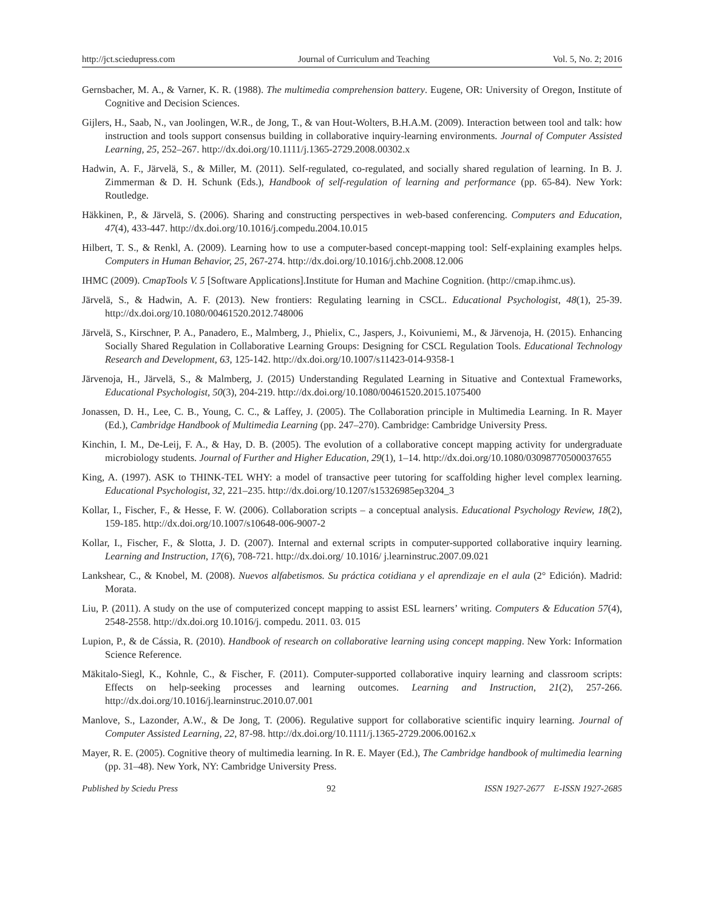http://jct.sciedupress.com Journal of Curriculum and Teaching Vol. 5, No. 2; 2016
Gernsbacher, M. A., & Varner, K. R. (1988). The multimedia comprehension battery. Eugene, OR: University of Oregon, Institute of Cognitive and Decision Sciences.
Gijlers, H., Saab, N., van Joolingen, W.R., de Jong, T., & van Hout-Wolters, B.H.A.M. (2009). Interaction between tool and talk: how instruction and tools support consensus building in collaborative inquiry-learning environments. Journal of Computer Assisted Learning, 25, 252–267. http://dx.doi.org/10.1111/j.1365-2729.2008.00302.x
Hadwin, A. F., Järvelä, S., & Miller, M. (2011). Self-regulated, co-regulated, and socially shared regulation of learning. In B. J. Zimmerman & D. H. Schunk (Eds.), Handbook of self-regulation of learning and performance (pp. 65-84). New York: Routledge.
Häkkinen, P., & Järvelä, S. (2006). Sharing and constructing perspectives in web-based conferencing. Computers and Education, 47(4), 433-447. http://dx.doi.org/10.1016/j.compedu.2004.10.015
Hilbert, T. S., & Renkl, A. (2009). Learning how to use a computer-based concept-mapping tool: Self-explaining examples helps. Computers in Human Behavior, 25, 267-274. http://dx.doi.org/10.1016/j.chb.2008.12.006
IHMC (2009). CmapTools V. 5 [Software Applications].Institute for Human and Machine Cognition. (http://cmap.ihmc.us).
Järvelä, S., & Hadwin, A. F. (2013). New frontiers: Regulating learning in CSCL. Educational Psychologist, 48(1), 25-39. http://dx.doi.org/10.1080/00461520.2012.748006
Järvelä, S., Kirschner, P. A., Panadero, E., Malmberg, J., Phielix, C., Jaspers, J., Koivuniemi, M., & Järvenoja, H. (2015). Enhancing Socially Shared Regulation in Collaborative Learning Groups: Designing for CSCL Regulation Tools. Educational Technology Research and Development, 63, 125-142. http://dx.doi.org/10.1007/s11423-014-9358-1
Järvenoja, H., Järvelä, S., & Malmberg, J. (2015) Understanding Regulated Learning in Situative and Contextual Frameworks, Educational Psychologist, 50(3), 204-219. http://dx.doi.org/10.1080/00461520.2015.1075400
Jonassen, D. H., Lee, C. B., Young, C. C., & Laffey, J. (2005). The Collaboration principle in Multimedia Learning. In R. Mayer (Ed.), Cambridge Handbook of Multimedia Learning (pp. 247–270). Cambridge: Cambridge University Press.
Kinchin, I. M., De-Leij, F. A., & Hay, D. B. (2005). The evolution of a collaborative concept mapping activity for undergraduate microbiology students. Journal of Further and Higher Education, 29(1), 1–14. http://dx.doi.org/10.1080/03098770500037655
King, A. (1997). ASK to THINK-TEL WHY: a model of transactive peer tutoring for scaffolding higher level complex learning. Educational Psychologist, 32, 221–235. http://dx.doi.org/10.1207/s15326985ep3204_3
Kollar, I., Fischer, F., & Hesse, F. W. (2006). Collaboration scripts – a conceptual analysis. Educational Psychology Review, 18(2), 159-185. http://dx.doi.org/10.1007/s10648-006-9007-2
Kollar, I., Fischer, F., & Slotta, J. D. (2007). Internal and external scripts in computer-supported collaborative inquiry learning. Learning and Instruction, 17(6), 708-721. http://dx.doi.org/ 10.1016/ j.learninstruc.2007.09.021
Lankshear, C., & Knobel, M. (2008). Nuevos alfabetismos. Su práctica cotidiana y el aprendizaje en el aula (2° Edición). Madrid: Morata.
Liu, P. (2011). A study on the use of computerized concept mapping to assist ESL learners’ writing. Computers & Education 57(4), 2548-2558. http://dx.doi.org 10.1016/j. compedu. 2011. 03. 015
Lupion, P., & de Cássia, R. (2010). Handbook of research on collaborative learning using concept mapping. New York: Information Science Reference.
Mäkitalo-Siegl, K., Kohnle, C., & Fischer, F. (2011). Computer-supported collaborative inquiry learning and classroom scripts: Effects on help-seeking processes and learning outcomes. Learning and Instruction, 21(2), 257-266. http://dx.doi.org/10.1016/j.learninstruc.2010.07.001
Manlove, S., Lazonder, A.W., & De Jong, T. (2006). Regulative support for collaborative scientific inquiry learning. Journal of Computer Assisted Learning, 22, 87-98. http://dx.doi.org/10.1111/j.1365-2729.2006.00162.x
Mayer, R. E. (2005). Cognitive theory of multimedia learning. In R. E. Mayer (Ed.), The Cambridge handbook of multimedia learning (pp. 31–48). New York, NY: Cambridge University Press.
Published by Sciedu Press 92 ISSN 1927-2677 E-ISSN 1927-2685